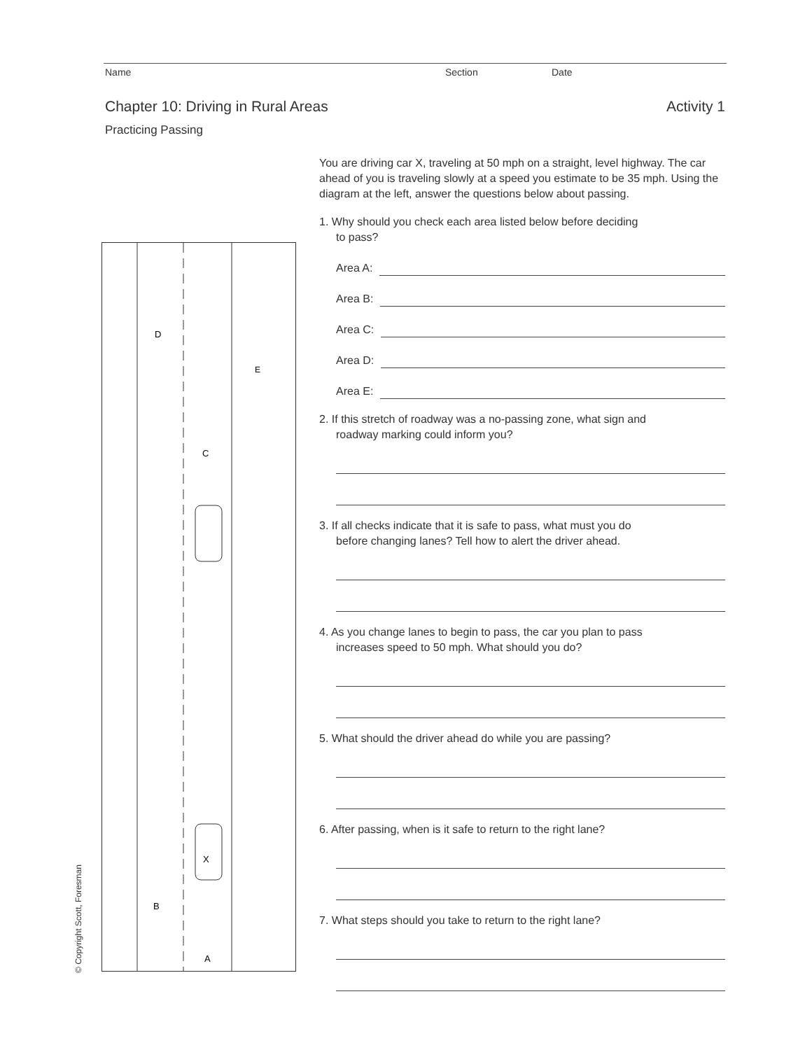Name Section Date
Chapter 10: Driving in Rural Areas
Activity 1
Practicing Passing
D
E
C
X
B
A
You are driving car X, traveling at 50 mph on a straight, level highway. The car ahead of you is traveling slowly at a speed you estimate to be 35 mph. Using the diagram at the left, answer the questions below about passing.
1. Why should you check each area listed below before deciding
to pass?
Area A:
Area B:
Area C:
Area D:
Area E:
2. If this stretch of roadway was a no-passing zone, what sign and
roadway marking could inform you?
3. If all checks indicate that it is safe to pass, what must you do
before changing lanes? Tell how to alert the driver ahead.
4. As you change lanes to begin to pass, the car you plan to pass
increases speed to 50 mph. What should you do?
5. What should the driver ahead do while you are passing?
6. After passing, when is it safe to return to the right lane?
7. What steps should you take to return to the right lane?
© Copyright Scott, Foresman